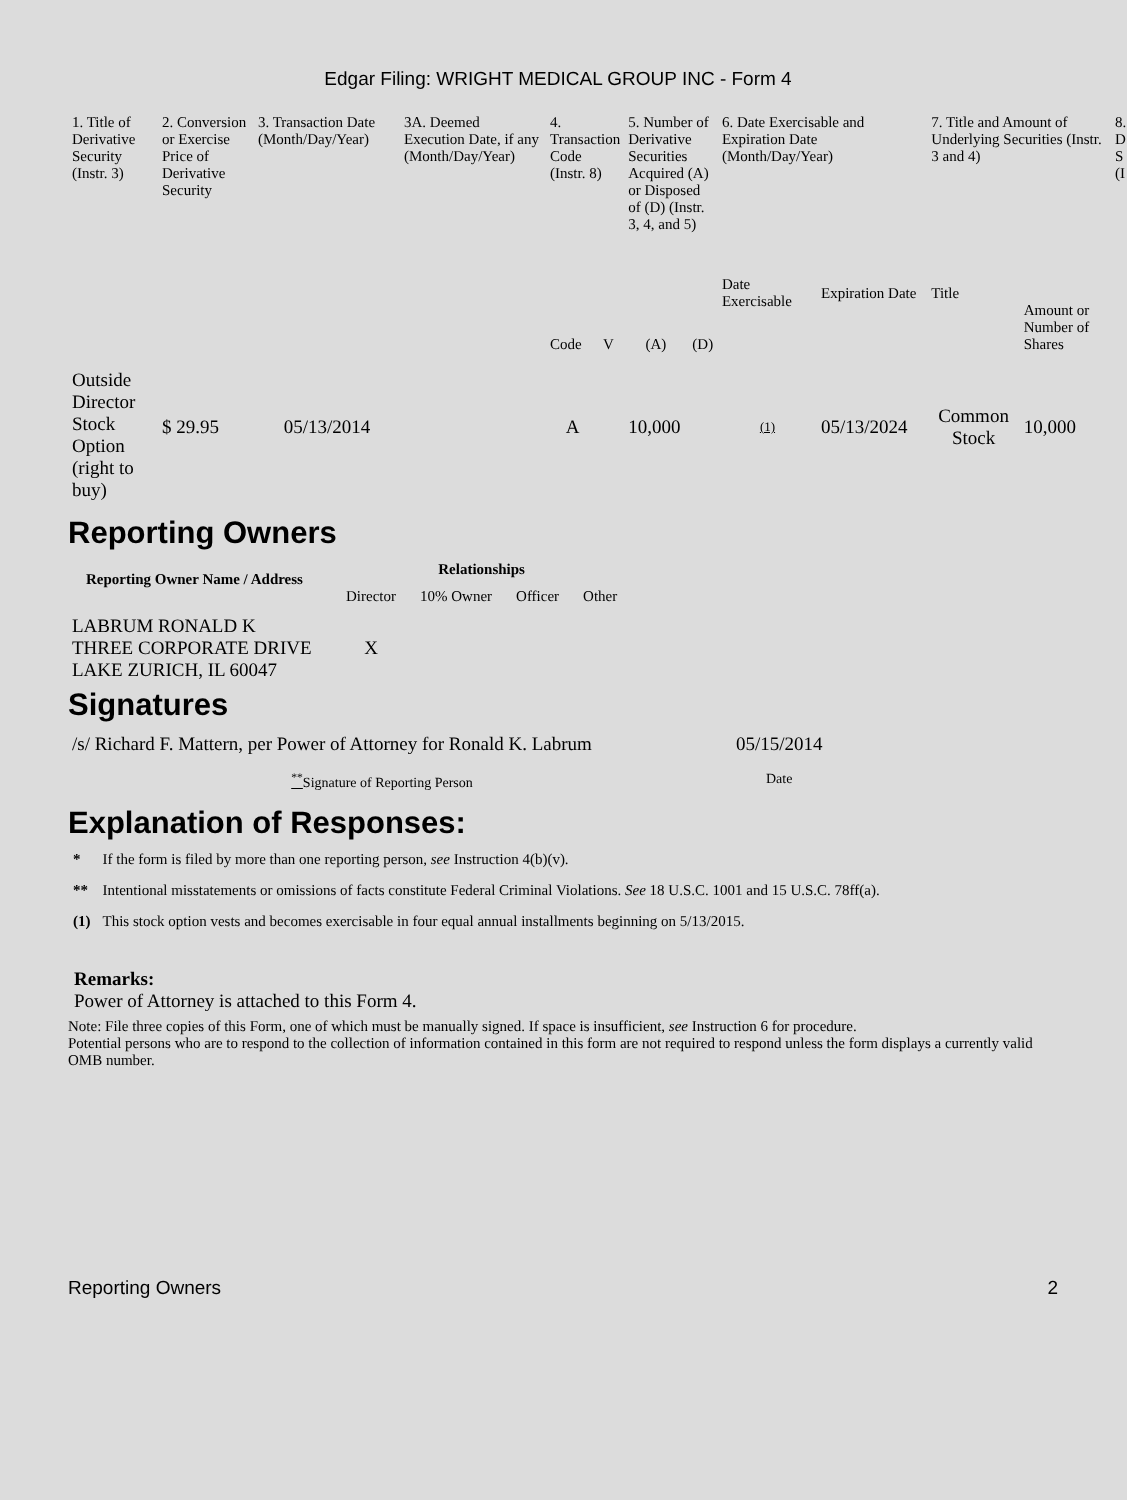Edgar Filing: WRIGHT MEDICAL GROUP INC - Form 4
| 1. Title of Derivative Security (Instr. 3) | 2. Conversion or Exercise Price of Derivative Security | 3. Transaction Date (Month/Day/Year) | 3A. Deemed Execution Date, if any (Month/Day/Year) | 4. Transaction Code (Instr. 8) | | 5. Number of Derivative Securities Acquired (A) or Disposed of (D) (Instr. 3, 4, and 5) | | 6. Date Exercisable and Expiration Date (Month/Day/Year) | | 7. Title and Amount of Underlying Securities (Instr. 3 and 4) | | 8. D S (I |
| --- | --- | --- | --- | --- | --- | --- | --- | --- | --- | --- | --- | --- |
| | | | | Code | V | (A) | (D) | Date Exercisable | Expiration Date | Title | Amount or Number of Shares | |
| Outside Director Stock Option (right to buy) | $ 29.95 | 05/13/2014 | | A | | 10,000 | | (1) | 05/13/2024 | Common Stock | 10,000 | |
Reporting Owners
| Reporting Owner Name / Address | Relationships | | | |
| --- | --- | --- | --- | --- |
| | Director | 10% Owner | Officer | Other |
| LABRUM RONALD K THREE CORPORATE DRIVE LAKE ZURICH, IL 60047 | X | | | |
Signatures
| /s/ Richard F. Mattern, per Power of Attorney for Ronald K. Labrum | 05/15/2014 |
| <sup>**</sup> Signature of Reporting Person | Date |
Explanation of Responses:
| * | If the form is filed by more than one reporting person, see Instruction 4(b)(v). |
| ** | Intentional misstatements or omissions of facts constitute Federal Criminal Violations. See 18 U.S.C. 1001 and 15 U.S.C. 78ff(a). |
| (1) | This stock option vests and becomes exercisable in four equal annual installments beginning on 5/13/2015. |
Remarks:
Power of Attorney is attached to this Form 4.
Note: File three copies of this Form, one of which must be manually signed. If space is insufficient, see Instruction 6 for procedure.
Potential persons who are to respond to the collection of information contained in this form are not required to respond unless the form displays a currently valid OMB number.
Reporting Owners 2